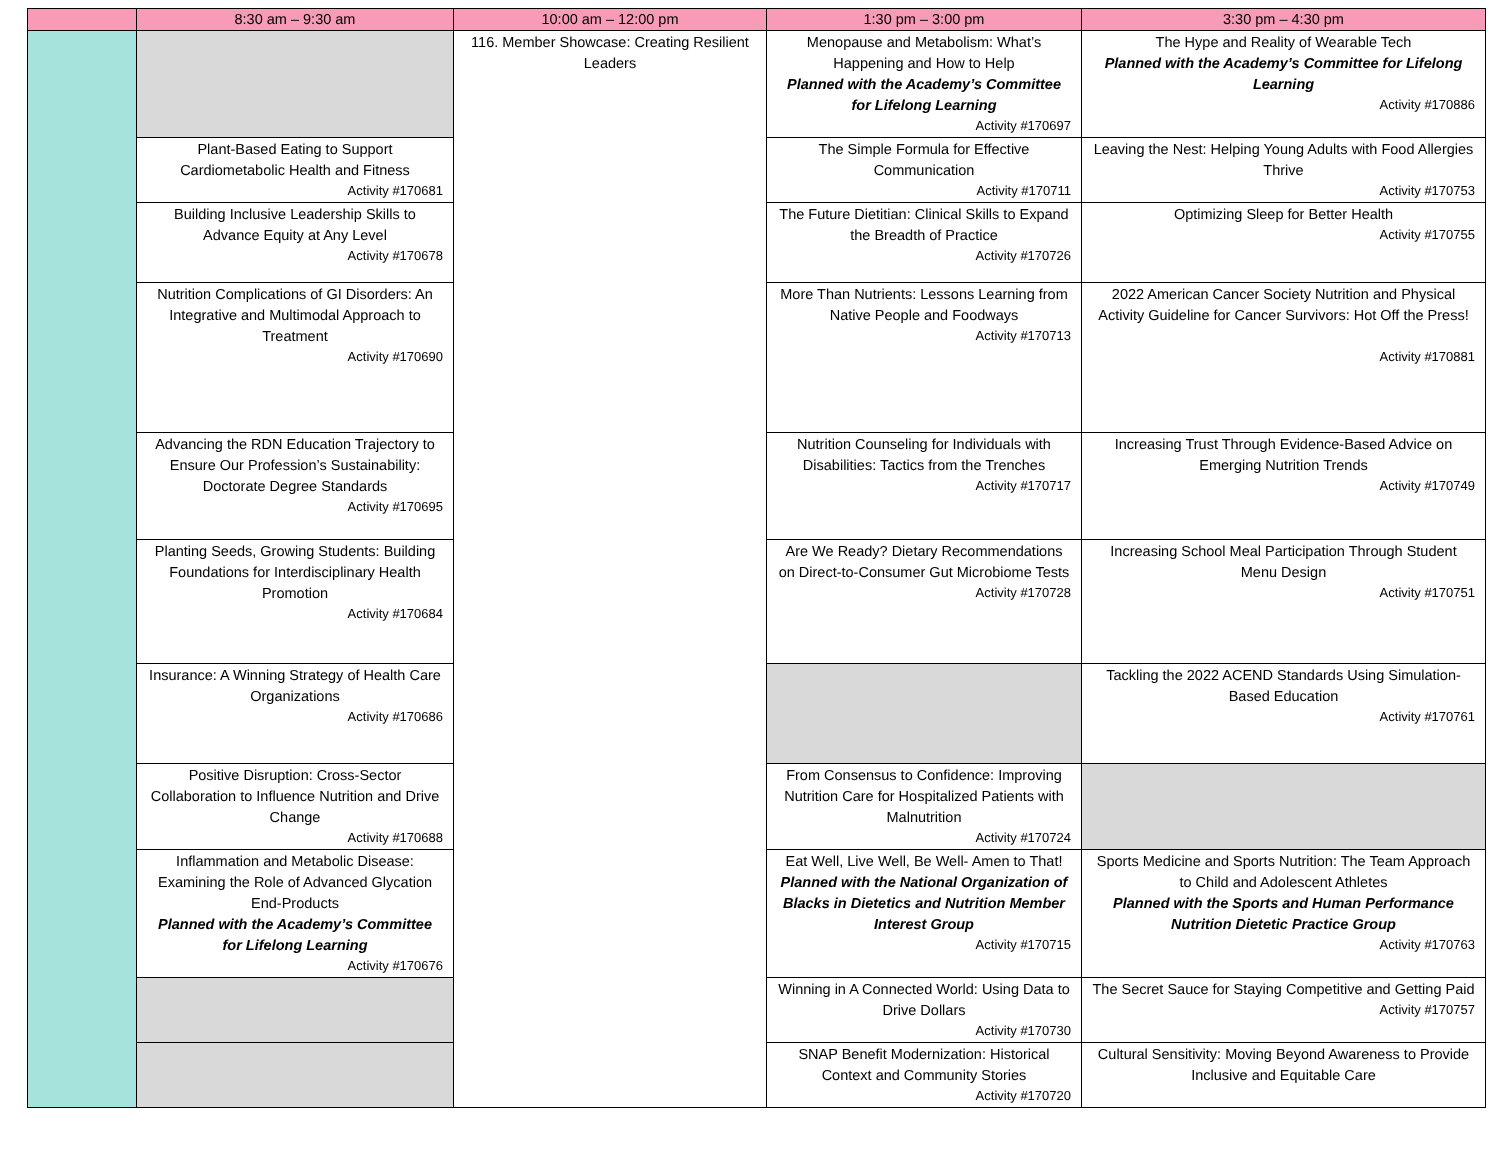| | 8:30 am – 9:30 am | 10:00 am – 12:00 pm | 1:30 pm – 3:00 pm | 3:30 pm – 4:30 pm |
| --- | --- | --- | --- | --- |
| | | 116. Member Showcase: Creating Resilient Leaders | Menopause and Metabolism: What’s Happening and How to Help Planned with the Academy’s Committee for Lifelong Learning Activity #170697 | The Hype and Reality of Wearable Tech Planned with the Academy’s Committee for Lifelong Learning Activity #170886 |
| | Plant-Based Eating to Support Cardiometabolic Health and Fitness Activity #170681 | | The Simple Formula for Effective Communication Activity #170711 | Leaving the Nest: Helping Young Adults with Food Allergies Thrive Activity #170753 |
| | Building Inclusive Leadership Skills to Advance Equity at Any Level Activity #170678 | | The Future Dietitian: Clinical Skills to Expand the Breadth of Practice Activity #170726 | Optimizing Sleep for Better Health Activity #170755 |
| | Nutrition Complications of GI Disorders: An Integrative and Multimodal Approach to Treatment Activity #170690 | | More Than Nutrients: Lessons Learning from Native People and Foodways Activity #170713 | 2022 American Cancer Society Nutrition and Physical Activity Guideline for Cancer Survivors: Hot Off the Press! Activity #170881 |
| | Advancing the RDN Education Trajectory to Ensure Our Profession’s Sustainability: Doctorate Degree Standards Activity #170695 | | Nutrition Counseling for Individuals with Disabilities: Tactics from the Trenches Activity #170717 | Increasing Trust Through Evidence-Based Advice on Emerging Nutrition Trends Activity #170749 |
| | Planting Seeds, Growing Students: Building Foundations for Interdisciplinary Health Promotion Activity #170684 | | Are We Ready? Dietary Recommendations on Direct-to-Consumer Gut Microbiome Tests Activity #170728 | Increasing School Meal Participation Through Student Menu Design Activity #170751 |
| | Insurance: A Winning Strategy of Health Care Organizations Activity #170686 | | | Tackling the 2022 ACEND Standards Using Simulation-Based Education Activity #170761 |
| | Positive Disruption: Cross-Sector Collaboration to Influence Nutrition and Drive Change Activity #170688 | | From Consensus to Confidence: Improving Nutrition Care for Hospitalized Patients with Malnutrition Activity #170724 | |
| | Inflammation and Metabolic Disease: Examining the Role of Advanced Glycation End-Products Planned with the Academy’s Committee for Lifelong Learning Activity #170676 | | Eat Well, Live Well, Be Well- Amen to That! Planned with the National Organization of Blacks in Dietetics and Nutrition Member Interest Group Activity #170715 | Sports Medicine and Sports Nutrition: The Team Approach to Child and Adolescent Athletes Planned with the Sports and Human Performance Nutrition Dietetic Practice Group Activity #170763 |
| | | | Winning in A Connected World: Using Data to Drive Dollars Activity #170730 | The Secret Sauce for Staying Competitive and Getting Paid Activity #170757 |
| | | | SNAP Benefit Modernization: Historical Context and Community Stories Activity #170720 | Cultural Sensitivity: Moving Beyond Awareness to Provide Inclusive and Equitable Care |